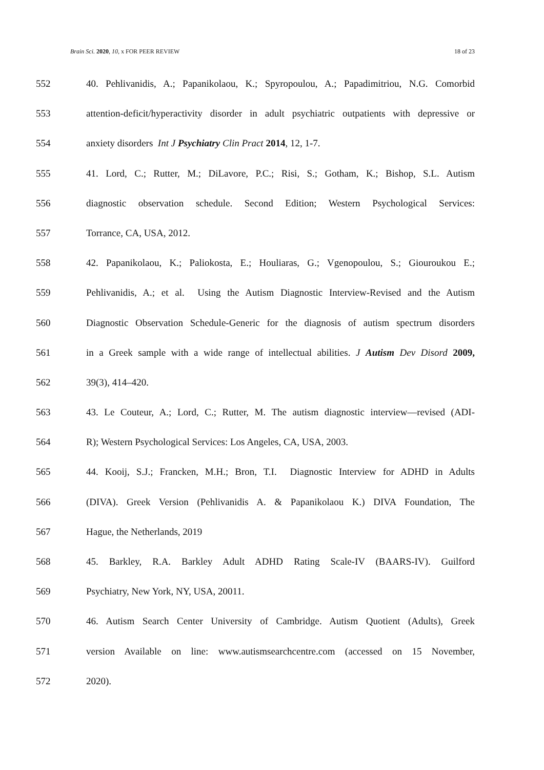Brain Sci. 2020, 10, x FOR PEER REVIEW 18 of 23
552 40. Pehlivanidis, A.; Papanikolaou, K.; Spyropoulou, A.; Papadimitriou, N.G. Comorbid
553 attention-deficit/hyperactivity disorder in adult psychiatric outpatients with depressive or
554 anxiety disorders Int J Psychiatry Clin Pract 2014, 12, 1-7.
555 41. Lord, C.; Rutter, M.; DiLavore, P.C.; Risi, S.; Gotham, K.; Bishop, S.L. Autism
556 diagnostic observation schedule. Second Edition; Western Psychological Services:
557 Torrance, CA, USA, 2012.
558 42. Papanikolaou, K.; Paliokosta, E.; Houliaras, G.; Vgenopoulou, S.; Giouroukou E.;
559 Pehlivanidis, A.; et al. Using the Autism Diagnostic Interview-Revised and the Autism
560 Diagnostic Observation Schedule-Generic for the diagnosis of autism spectrum disorders
561 in a Greek sample with a wide range of intellectual abilities. J Autism Dev Disord 2009,
562 39(3), 414–420.
563 43. Le Couteur, A.; Lord, C.; Rutter, M. The autism diagnostic interview—revised (ADI-
564 R); Western Psychological Services: Los Angeles, CA, USA, 2003.
565 44. Kooij, S.J.; Francken, M.H.; Bron, T.I. Diagnostic Interview for ADHD in Adults
566 (DIVA). Greek Version (Pehlivanidis A. & Papanikolaou K.) DIVA Foundation, The
567 Hague, the Netherlands, 2019
568 45. Barkley, R.A. Barkley Adult ADHD Rating Scale-IV (BAARS-IV). Guilford
569 Psychiatry, New York, NY, USA, 20011.
570 46. Autism Search Center University of Cambridge. Autism Quotient (Adults), Greek
571 version Available on line: www.autismsearchcentre.com (accessed on 15 November,
572 2020).